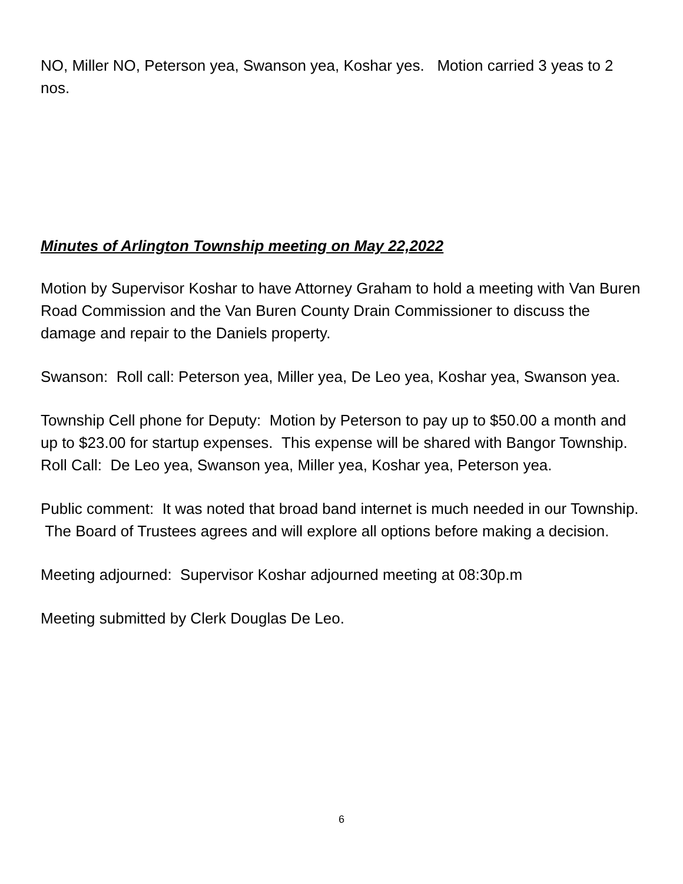NO, Miller NO, Peterson yea, Swanson yea, Koshar yes. Motion carried 3 yeas to 2 nos.
Minutes of Arlington Township meeting on May 22,2022
Motion by Supervisor Koshar to have Attorney Graham to hold a meeting with Van Buren Road Commission and the Van Buren County Drain Commissioner to discuss the damage and repair to the Daniels property.
Swanson: Roll call: Peterson yea, Miller yea, De Leo yea, Koshar yea, Swanson yea.
Township Cell phone for Deputy: Motion by Peterson to pay up to $50.00 a month and up to $23.00 for startup expenses. This expense will be shared with Bangor Township. Roll Call: De Leo yea, Swanson yea, Miller yea, Koshar yea, Peterson yea.
Public comment: It was noted that broad band internet is much needed in our Township. The Board of Trustees agrees and will explore all options before making a decision.
Meeting adjourned: Supervisor Koshar adjourned meeting at 08:30p.m
Meeting submitted by Clerk Douglas De Leo.
6